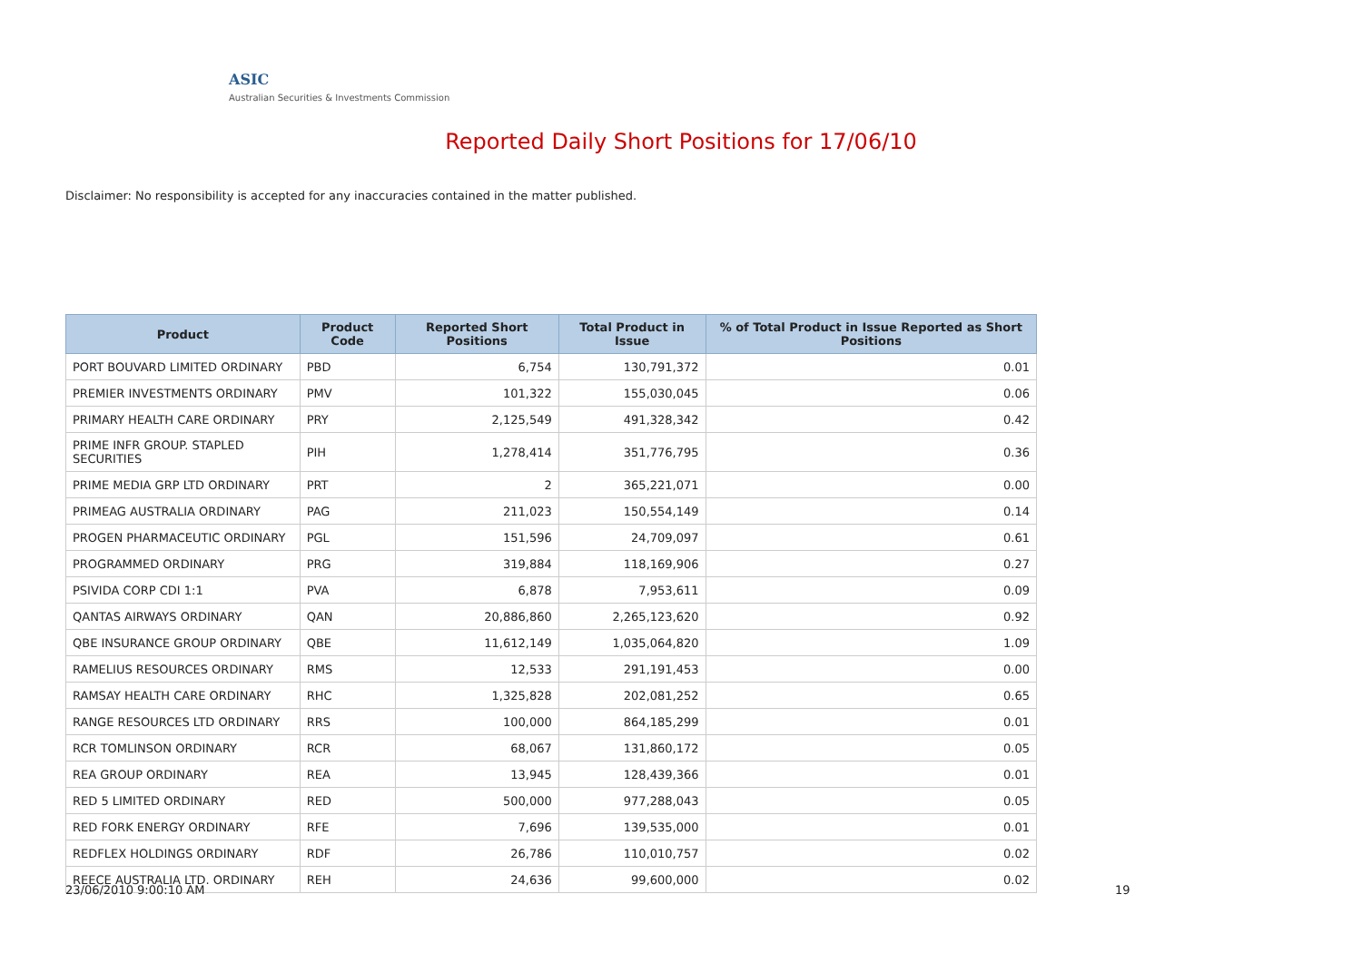ASIC
Australian Securities & Investments Commission
Reported Daily Short Positions for 17/06/10
Disclaimer: No responsibility is accepted for any inaccuracies contained in the matter published.
| Product | Product Code | Reported Short Positions | Total Product in Issue | % of Total Product in Issue Reported as Short Positions |
| --- | --- | --- | --- | --- |
| PORT BOUVARD LIMITED ORDINARY | PBD | 6,754 | 130,791,372 | 0.01 |
| PREMIER INVESTMENTS ORDINARY | PMV | 101,322 | 155,030,045 | 0.06 |
| PRIMARY HEALTH CARE ORDINARY | PRY | 2,125,549 | 491,328,342 | 0.42 |
| PRIME INFR GROUP. STAPLED SECURITIES | PIH | 1,278,414 | 351,776,795 | 0.36 |
| PRIME MEDIA GRP LTD ORDINARY | PRT | 2 | 365,221,071 | 0.00 |
| PRIMEAG AUSTRALIA ORDINARY | PAG | 211,023 | 150,554,149 | 0.14 |
| PROGEN PHARMACEUTIC ORDINARY | PGL | 151,596 | 24,709,097 | 0.61 |
| PROGRAMMED ORDINARY | PRG | 319,884 | 118,169,906 | 0.27 |
| PSIVIDA CORP CDI 1:1 | PVA | 6,878 | 7,953,611 | 0.09 |
| QANTAS AIRWAYS ORDINARY | QAN | 20,886,860 | 2,265,123,620 | 0.92 |
| QBE INSURANCE GROUP ORDINARY | QBE | 11,612,149 | 1,035,064,820 | 1.09 |
| RAMELIUS RESOURCES ORDINARY | RMS | 12,533 | 291,191,453 | 0.00 |
| RAMSAY HEALTH CARE ORDINARY | RHC | 1,325,828 | 202,081,252 | 0.65 |
| RANGE RESOURCES LTD ORDINARY | RRS | 100,000 | 864,185,299 | 0.01 |
| RCR TOMLINSON ORDINARY | RCR | 68,067 | 131,860,172 | 0.05 |
| REA GROUP ORDINARY | REA | 13,945 | 128,439,366 | 0.01 |
| RED 5 LIMITED ORDINARY | RED | 500,000 | 977,288,043 | 0.05 |
| RED FORK ENERGY ORDINARY | RFE | 7,696 | 139,535,000 | 0.01 |
| REDFLEX HOLDINGS ORDINARY | RDF | 26,786 | 110,010,757 | 0.02 |
| REECE AUSTRALIA LTD. ORDINARY | REH | 24,636 | 99,600,000 | 0.02 |
23/06/2010 9:00:10 AM 19